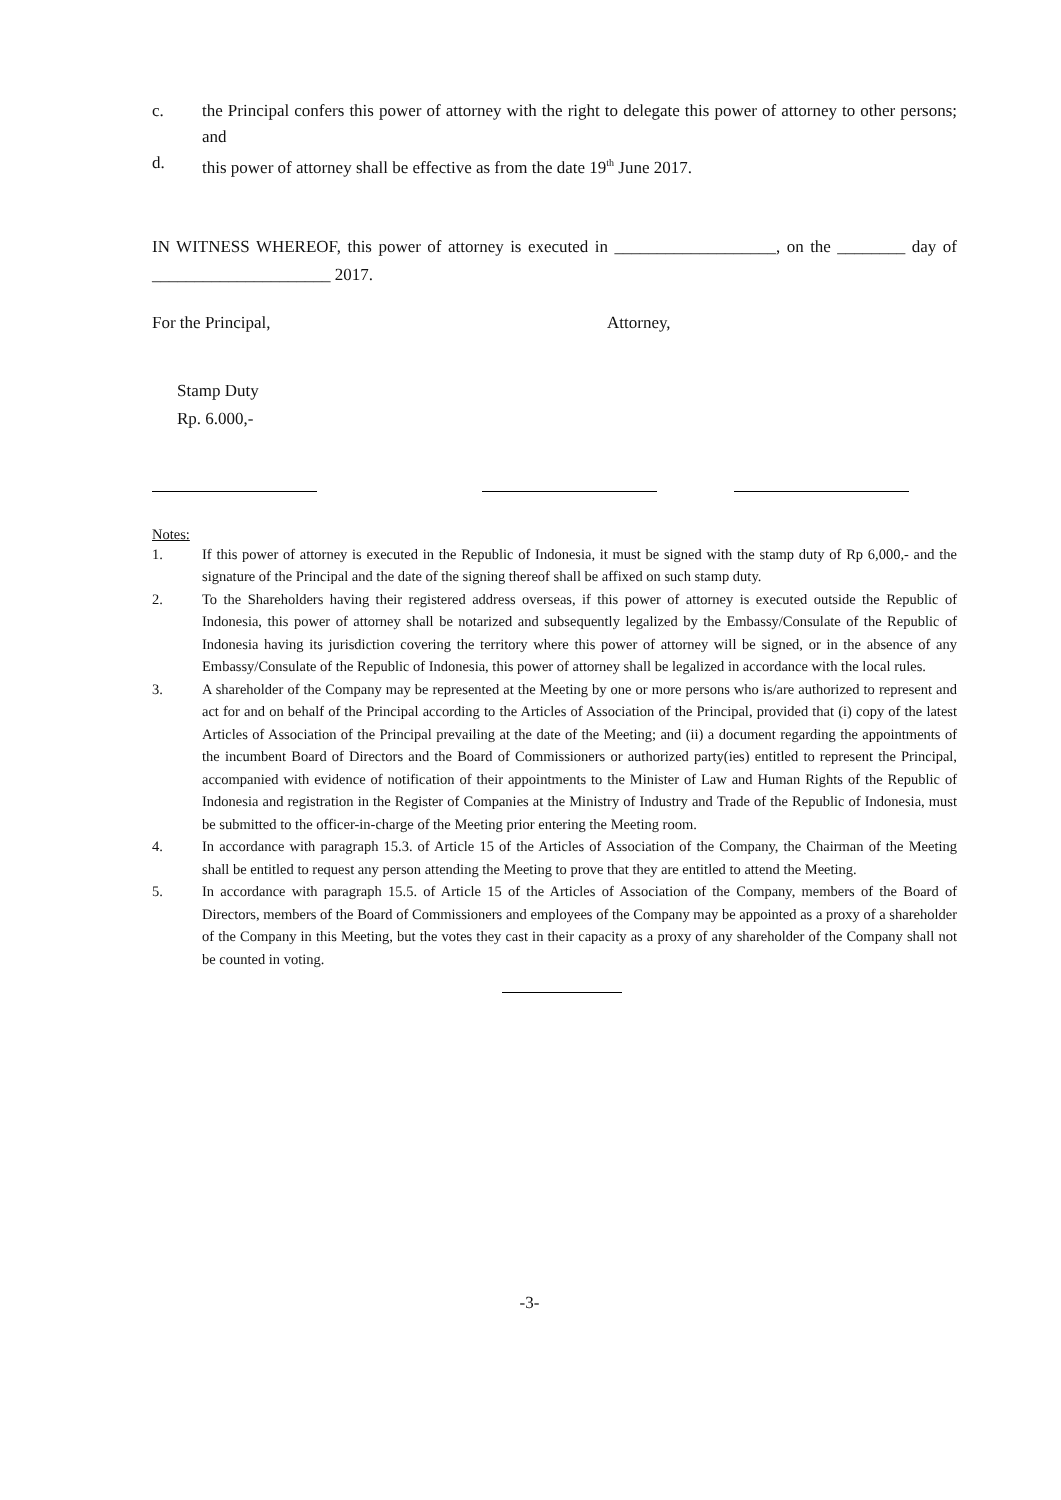c. the Principal confers this power of attorney with the right to delegate this power of attorney to other persons; and
d. this power of attorney shall be effective as from the date 19<sup>th</sup> June 2017.
IN WITNESS WHEREOF, this power of attorney is executed in ___________________, on the ________ day of _____________________ 2017.
For the Principal, Attorney,
Stamp Duty
Rp. 6.000,-
Notes:
1. If this power of attorney is executed in the Republic of Indonesia, it must be signed with the stamp duty of Rp 6,000,- and the signature of the Principal and the date of the signing thereof shall be affixed on such stamp duty.
2. To the Shareholders having their registered address overseas, if this power of attorney is executed outside the Republic of Indonesia, this power of attorney shall be notarized and subsequently legalized by the Embassy/Consulate of the Republic of Indonesia having its jurisdiction covering the territory where this power of attorney will be signed, or in the absence of any Embassy/Consulate of the Republic of Indonesia, this power of attorney shall be legalized in accordance with the local rules.
3. A shareholder of the Company may be represented at the Meeting by one or more persons who is/are authorized to represent and act for and on behalf of the Principal according to the Articles of Association of the Principal, provided that (i) copy of the latest Articles of Association of the Principal prevailing at the date of the Meeting; and (ii) a document regarding the appointments of the incumbent Board of Directors and the Board of Commissioners or authorized party(ies) entitled to represent the Principal, accompanied with evidence of notification of their appointments to the Minister of Law and Human Rights of the Republic of Indonesia and registration in the Register of Companies at the Ministry of Industry and Trade of the Republic of Indonesia, must be submitted to the officer-in-charge of the Meeting prior entering the Meeting room.
4. In accordance with paragraph 15.3. of Article 15 of the Articles of Association of the Company, the Chairman of the Meeting shall be entitled to request any person attending the Meeting to prove that they are entitled to attend the Meeting.
5. In accordance with paragraph 15.5. of Article 15 of the Articles of Association of the Company, members of the Board of Directors, members of the Board of Commissioners and employees of the Company may be appointed as a proxy of a shareholder of the Company in this Meeting, but the votes they cast in their capacity as a proxy of any shareholder of the Company shall not be counted in voting.
-3-